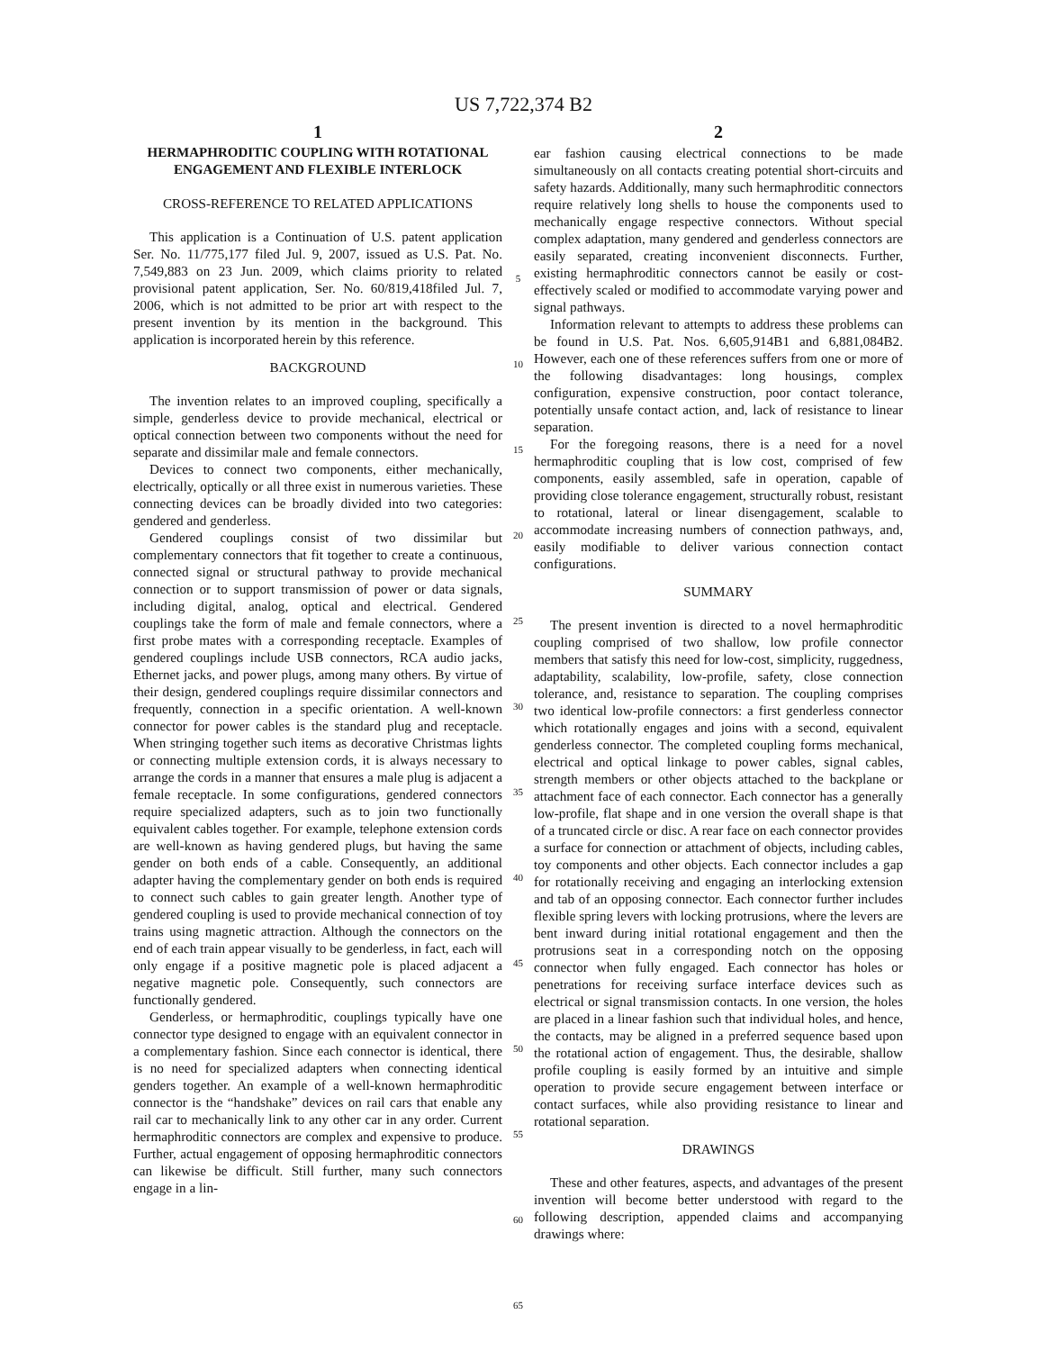US 7,722,374 B2
1
HERMAPHRODITIC COUPLING WITH ROTATIONAL ENGAGEMENT AND FLEXIBLE INTERLOCK
CROSS-REFERENCE TO RELATED APPLICATIONS
This application is a Continuation of U.S. patent application Ser. No. 11/775,177 filed Jul. 9, 2007, issued as U.S. Pat. No. 7,549,883 on 23 Jun. 2009, which claims priority to related provisional patent application, Ser. No. 60/819,418filed Jul. 7, 2006, which is not admitted to be prior art with respect to the present invention by its mention in the background. This application is incorporated herein by this reference.
BACKGROUND
The invention relates to an improved coupling, specifically a simple, genderless device to provide mechanical, electrical or optical connection between two components without the need for separate and dissimilar male and female connectors.
Devices to connect two components, either mechanically, electrically, optically or all three exist in numerous varieties. These connecting devices can be broadly divided into two categories: gendered and genderless.
Gendered couplings consist of two dissimilar but complementary connectors that fit together to create a continuous, connected signal or structural pathway to provide mechanical connection or to support transmission of power or data signals, including digital, analog, optical and electrical. Gendered couplings take the form of male and female connectors, where a first probe mates with a corresponding receptacle. Examples of gendered couplings include USB connectors, RCA audio jacks, Ethernet jacks, and power plugs, among many others. By virtue of their design, gendered couplings require dissimilar connectors and frequently, connection in a specific orientation. A well-known connector for power cables is the standard plug and receptacle. When stringing together such items as decorative Christmas lights or connecting multiple extension cords, it is always necessary to arrange the cords in a manner that ensures a male plug is adjacent a female receptacle. In some configurations, gendered connectors require specialized adapters, such as to join two functionally equivalent cables together. For example, telephone extension cords are well-known as having gendered plugs, but having the same gender on both ends of a cable. Consequently, an additional adapter having the complementary gender on both ends is required to connect such cables to gain greater length. Another type of gendered coupling is used to provide mechanical connection of toy trains using magnetic attraction. Although the connectors on the end of each train appear visually to be genderless, in fact, each will only engage if a positive magnetic pole is placed adjacent a negative magnetic pole. Consequently, such connectors are functionally gendered.
Genderless, or hermaphroditic, couplings typically have one connector type designed to engage with an equivalent connector in a complementary fashion. Since each connector is identical, there is no need for specialized adapters when connecting identical genders together. An example of a well-known hermaphroditic connector is the “handshake” devices on rail cars that enable any rail car to mechanically link to any other car in any order. Current hermaphroditic connectors are complex and expensive to produce. Further, actual engagement of opposing hermaphroditic connectors can likewise be difficult. Still further, many such connectors engage in a lin-
5
10
15
20
25
30
35
40
45
50
55
60
65
2
ear fashion causing electrical connections to be made simultaneously on all contacts creating potential short-circuits and safety hazards. Additionally, many such hermaphroditic connectors require relatively long shells to house the components used to mechanically engage respective connectors. Without special complex adaptation, many gendered and genderless connectors are easily separated, creating inconvenient disconnects. Further, existing hermaphroditic connectors cannot be easily or cost-effectively scaled or modified to accommodate varying power and signal pathways.
Information relevant to attempts to address these problems can be found in U.S. Pat. Nos. 6,605,914B1 and 6,881,084B2. However, each one of these references suffers from one or more of the following disadvantages: long housings, complex configuration, expensive construction, poor contact tolerance, potentially unsafe contact action, and, lack of resistance to linear separation.
For the foregoing reasons, there is a need for a novel hermaphroditic coupling that is low cost, comprised of few components, easily assembled, safe in operation, capable of providing close tolerance engagement, structurally robust, resistant to rotational, lateral or linear disengagement, scalable to accommodate increasing numbers of connection pathways, and, easily modifiable to deliver various connection contact configurations.
SUMMARY
The present invention is directed to a novel hermaphroditic coupling comprised of two shallow, low profile connector members that satisfy this need for low-cost, simplicity, ruggedness, adaptability, scalability, low-profile, safety, close connection tolerance, and, resistance to separation. The coupling comprises two identical low-profile connectors: a first genderless connector which rotationally engages and joins with a second, equivalent genderless connector. The completed coupling forms mechanical, electrical and optical linkage to power cables, signal cables, strength members or other objects attached to the backplane or attachment face of each connector. Each connector has a generally low-profile, flat shape and in one version the overall shape is that of a truncated circle or disc. A rear face on each connector provides a surface for connection or attachment of objects, including cables, toy components and other objects. Each connector includes a gap for rotationally receiving and engaging an interlocking extension and tab of an opposing connector. Each connector further includes flexible spring levers with locking protrusions, where the levers are bent inward during initial rotational engagement and then the protrusions seat in a corresponding notch on the opposing connector when fully engaged. Each connector has holes or penetrations for receiving surface interface devices such as electrical or signal transmission contacts. In one version, the holes are placed in a linear fashion such that individual holes, and hence, the contacts, may be aligned in a preferred sequence based upon the rotational action of engagement. Thus, the desirable, shallow profile coupling is easily formed by an intuitive and simple operation to provide secure engagement between interface or contact surfaces, while also providing resistance to linear and rotational separation.
DRAWINGS
These and other features, aspects, and advantages of the present invention will become better understood with regard to the following description, appended claims and accompanying drawings where: